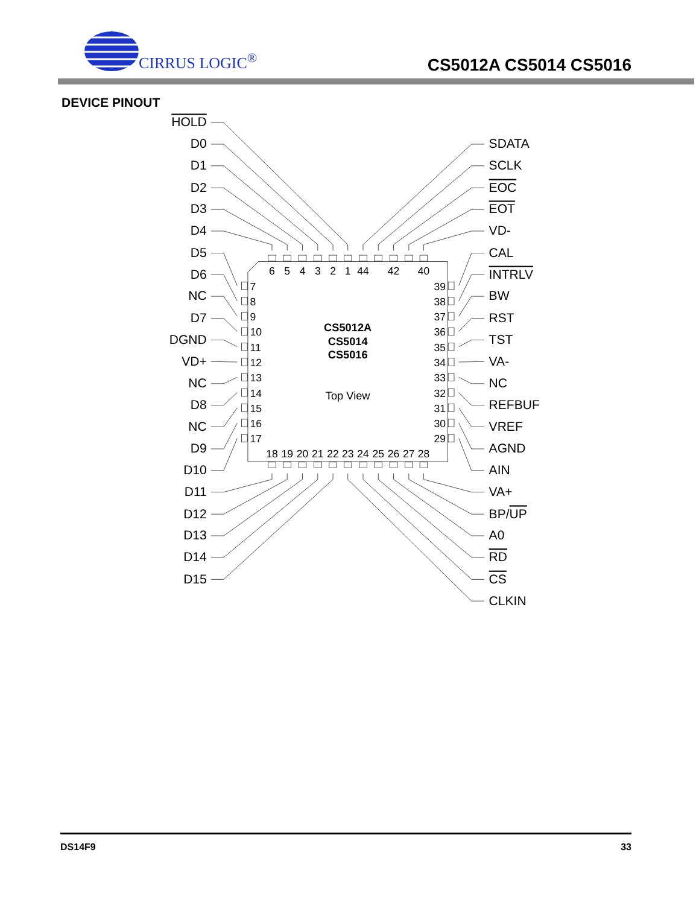CIRRUS LOGIC<sup>®</sup>
CS5012A CS5014 CS5016
DEVICE PINOUT
HOLD
D0
D1
D2
D3
D4
D5
D6
NC
D7
DGND
VD+
NC
D8
NC
D9
D10
D11
D12
D13
D14
D15
SDATA
SCLK
EOC
EOT
VD-
CAL
INTRLV
BW
RST
TST
VA-
NC
REFBUF
VREF
AGND
AIN
VA+
BP/UP
A0
RD
CS
CLKIN
6
5
4
3
2
1
44
42
40
18
19
20
21
22
23
24
25
26
27
28
7
8
9
10
11
12
13
14
15
16
17
39
38
37
36
35
34
33
32
31
30
29
CS5012A
CS5014
CS5016
Top View
DS14F9 33